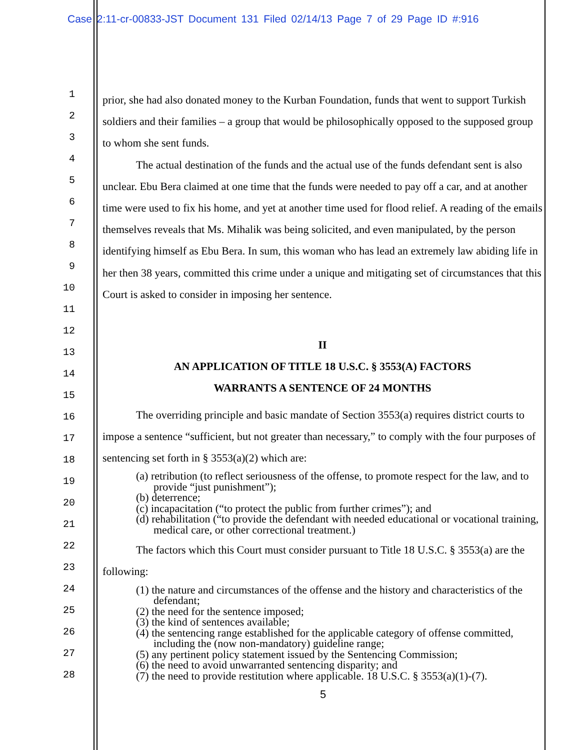Case 2:11-cr-00833-JST Document 131 Filed 02/14/13 Page 7 of 29 Page ID #:916
1
2
3
4
5
6
7
8
9
10
11
12
13
14
15
16
17
18
19
20
21
22
23
24
25
26
27
28
prior, she had also donated money to the Kurban Foundation, funds that went to support Turkish soldiers and their families – a group that would be philosophically opposed to the supposed group to whom she sent funds.
The actual destination of the funds and the actual use of the funds defendant sent is also unclear. Ebu Bera claimed at one time that the funds were needed to pay off a car, and at another time were used to fix his home, and yet at another time used for flood relief. A reading of the emails themselves reveals that Ms. Mihalik was being solicited, and even manipulated, by the person identifying himself as Ebu Bera. In sum, this woman who has lead an extremely law abiding life in her then 38 years, committed this crime under a unique and mitigating set of circumstances that this Court is asked to consider in imposing her sentence.
II
AN APPLICATION OF TITLE 18 U.S.C. § 3553(A) FACTORS
WARRANTS A SENTENCE OF 24 MONTHS
The overriding principle and basic mandate of Section 3553(a) requires district courts to impose a sentence “sufficient, but not greater than necessary,” to comply with the four purposes of sentencing set forth in § 3553(a)(2) which are:
(a) retribution (to reflect seriousness of the offense, to promote respect for the law, and to provide “just punishment”);
(b) deterrence;
(c) incapacitation (“to protect the public from further crimes”); and
(d) rehabilitation (“to provide the defendant with needed educational or vocational training, medical care, or other correctional treatment.)
The factors which this Court must consider pursuant to Title 18 U.S.C. § 3553(a) are the following:
(1) the nature and circumstances of the offense and the history and characteristics of the defendant;
(2) the need for the sentence imposed;
(3) the kind of sentences available;
(4) the sentencing range established for the applicable category of offense committed, including the (now non-mandatory) guideline range;
(5) any pertinent policy statement issued by the Sentencing Commission;
(6) the need to avoid unwarranted sentencing disparity; and
(7) the need to provide restitution where applicable. 18 U.S.C. § 3553(a)(1)-(7).
5